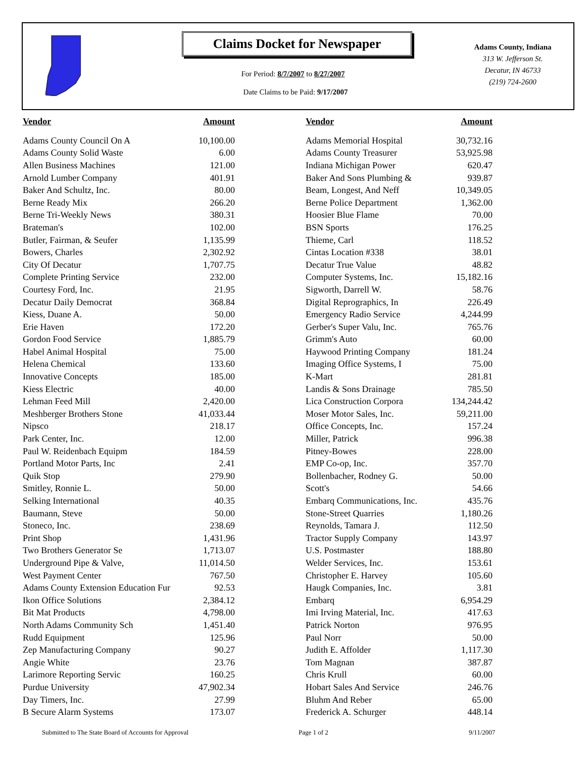Claims Docket for Newspaper
For Period: 8/7/2007 to 8/27/2007
Date Claims to be Paid: 9/17/2007
Adams County, Indiana
313 W. Jefferson St.
Decatur, IN 46733
(219) 724-2600
| Vendor | Amount | | Vendor | Amount |
| --- | --- | --- | --- | --- |
| Adams County Council On A | 10,100.00 | | Adams Memorial Hospital | 30,732.16 |
| Adams County Solid Waste | 6.00 | | Adams County Treasurer | 53,925.98 |
| Allen Business Machines | 121.00 | | Indiana Michigan Power | 620.47 |
| Arnold Lumber Company | 401.91 | | Baker And Sons Plumbing & | 939.87 |
| Baker And Schultz, Inc. | 80.00 | | Beam, Longest, And Neff | 10,349.05 |
| Berne Ready Mix | 266.20 | | Berne Police Department | 1,362.00 |
| Berne Tri-Weekly News | 380.31 | | Hoosier Blue Flame | 70.00 |
| Brateman's | 102.00 | | BSN Sports | 176.25 |
| Butler, Fairman, & Seufer | 1,135.99 | | Thieme, Carl | 118.52 |
| Bowers, Charles | 2,302.92 | | Cintas Location #338 | 38.01 |
| City Of Decatur | 1,707.75 | | Decatur True Value | 48.82 |
| Complete Printing Service | 232.00 | | Computer Systems, Inc. | 15,182.16 |
| Courtesy Ford, Inc. | 21.95 | | Sigworth, Darrell W. | 58.76 |
| Decatur Daily Democrat | 368.84 | | Digital Reprographics, In | 226.49 |
| Kiess, Duane A. | 50.00 | | Emergency Radio Service | 4,244.99 |
| Erie Haven | 172.20 | | Gerber's Super Valu, Inc. | 765.76 |
| Gordon Food Service | 1,885.79 | | Grimm's Auto | 60.00 |
| Habel Animal Hospital | 75.00 | | Haywood Printing Company | 181.24 |
| Helena Chemical | 133.60 | | Imaging Office Systems, I | 75.00 |
| Innovative Concepts | 185.00 | | K-Mart | 281.81 |
| Kiess Electric | 40.00 | | Landis & Sons Drainage | 785.50 |
| Lehman Feed Mill | 2,420.00 | | Lica Construction Corpora | 134,244.42 |
| Meshberger Brothers Stone | 41,033.44 | | Moser Motor Sales, Inc. | 59,211.00 |
| Nipsco | 218.17 | | Office Concepts, Inc. | 157.24 |
| Park Center, Inc. | 12.00 | | Miller, Patrick | 996.38 |
| Paul W. Reidenbach Equipm | 184.59 | | Pitney-Bowes | 228.00 |
| Portland Motor Parts, Inc | 2.41 | | EMP Co-op, Inc. | 357.70 |
| Quik Stop | 279.90 | | Bollenbacher, Rodney G. | 50.00 |
| Smitley, Ronnie L. | 50.00 | | Scott's | 54.66 |
| Selking International | 40.35 | | Embarq Communications, Inc. | 435.76 |
| Baumann, Steve | 50.00 | | Stone-Street Quarries | 1,180.26 |
| Stoneco, Inc. | 238.69 | | Reynolds, Tamara J. | 112.50 |
| Print Shop | 1,431.96 | | Tractor Supply Company | 143.97 |
| Two Brothers Generator Se | 1,713.07 | | U.S. Postmaster | 188.80 |
| Underground Pipe & Valve, | 11,014.50 | | Welder Services, Inc. | 153.61 |
| West Payment Center | 767.50 | | Christopher E. Harvey | 105.60 |
| Adams County Extension Education Fur | 92.53 | | Haugk Companies, Inc. | 3.81 |
| Ikon Office Solutions | 2,384.12 | | Embarq | 6,954.29 |
| Bit Mat Products | 4,798.00 | | Imi Irving Material, Inc. | 417.63 |
| North Adams Community Sch | 1,451.40 | | Patrick Norton | 976.95 |
| Rudd Equipment | 125.96 | | Paul Norr | 50.00 |
| Zep Manufacturing Company | 90.27 | | Judith E. Affolder | 1,117.30 |
| Angie White | 23.76 | | Tom Magnan | 387.87 |
| Larimore Reporting Servic | 160.25 | | Chris Krull | 60.00 |
| Purdue University | 47,902.34 | | Hobart Sales And Service | 246.76 |
| Day Timers, Inc. | 27.99 | | Bluhm And Reber | 65.00 |
| B Secure Alarm Systems | 173.07 | | Frederick A. Schurger | 448.14 |
Submitted to The State Board of Accounts for Approval Page 1 of 2 9/11/2007